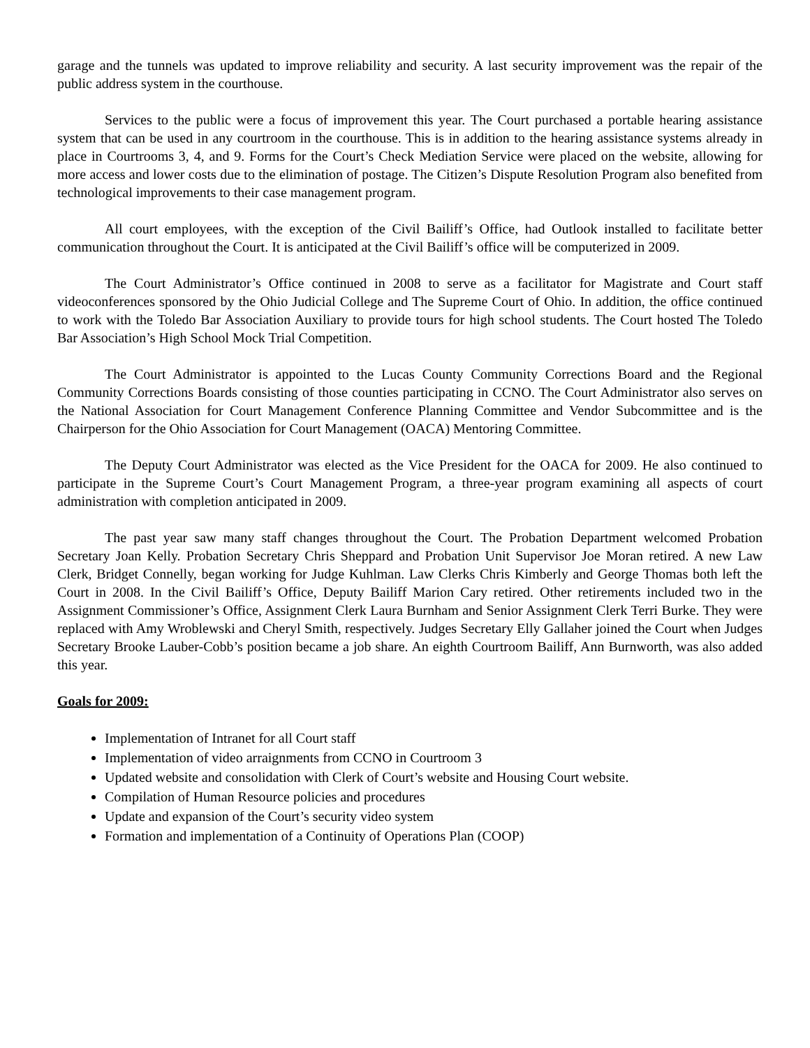garage and the tunnels was updated to improve reliability and security. A last security improvement was the repair of the public address system in the courthouse.
Services to the public were a focus of improvement this year. The Court purchased a portable hearing assistance system that can be used in any courtroom in the courthouse. This is in addition to the hearing assistance systems already in place in Courtrooms 3, 4, and 9. Forms for the Court’s Check Mediation Service were placed on the website, allowing for more access and lower costs due to the elimination of postage. The Citizen’s Dispute Resolution Program also benefited from technological improvements to their case management program.
All court employees, with the exception of the Civil Bailiff’s Office, had Outlook installed to facilitate better communication throughout the Court. It is anticipated at the Civil Bailiff’s office will be computerized in 2009.
The Court Administrator’s Office continued in 2008 to serve as a facilitator for Magistrate and Court staff videoconferences sponsored by the Ohio Judicial College and The Supreme Court of Ohio. In addition, the office continued to work with the Toledo Bar Association Auxiliary to provide tours for high school students. The Court hosted The Toledo Bar Association’s High School Mock Trial Competition.
The Court Administrator is appointed to the Lucas County Community Corrections Board and the Regional Community Corrections Boards consisting of those counties participating in CCNO. The Court Administrator also serves on the National Association for Court Management Conference Planning Committee and Vendor Subcommittee and is the Chairperson for the Ohio Association for Court Management (OACA) Mentoring Committee.
The Deputy Court Administrator was elected as the Vice President for the OACA for 2009. He also continued to participate in the Supreme Court’s Court Management Program, a three-year program examining all aspects of court administration with completion anticipated in 2009.
The past year saw many staff changes throughout the Court. The Probation Department welcomed Probation Secretary Joan Kelly. Probation Secretary Chris Sheppard and Probation Unit Supervisor Joe Moran retired. A new Law Clerk, Bridget Connelly, began working for Judge Kuhlman. Law Clerks Chris Kimberly and George Thomas both left the Court in 2008. In the Civil Bailiff’s Office, Deputy Bailiff Marion Cary retired. Other retirements included two in the Assignment Commissioner’s Office, Assignment Clerk Laura Burnham and Senior Assignment Clerk Terri Burke. They were replaced with Amy Wroblewski and Cheryl Smith, respectively. Judges Secretary Elly Gallaher joined the Court when Judges Secretary Brooke Lauber-Cobb’s position became a job share. An eighth Courtroom Bailiff, Ann Burnworth, was also added this year.
Goals for 2009:
Implementation of Intranet for all Court staff
Implementation of video arraignments from CCNO in Courtroom 3
Updated website and consolidation with Clerk of Court’s website and Housing Court website.
Compilation of Human Resource policies and procedures
Update and expansion of the Court’s security video system
Formation and implementation of a Continuity of Operations Plan (COOP)